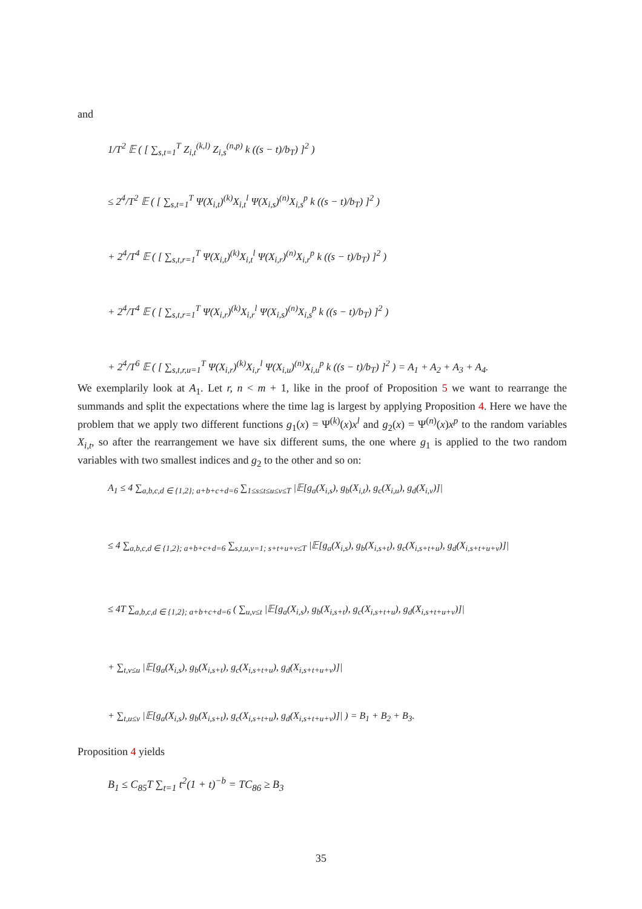and
1/T<sup>2</sup> 𝔼 ( [ ∑<sub>s,t=1</sub><sup>T</sup> Z<sub>i,t</sub><sup>(k,l)</sup> Z<sub>i,s</sub><sup>(n,p)</sup> k ((s − t)/b<sub>T</sub>) ]<sup>2</sup> )
≤ 2<sup>4</sup>/T<sup>2</sup> 𝔼 ( [ ∑<sub>s,t=1</sub><sup>T</sup> Ψ(X<sub>i,t</sub>)<sup>(k)</sup>X<sub>i,t</sub><sup>l</sup> Ψ(X<sub>i,s</sub>)<sup>(n)</sup>X<sub>i,s</sub><sup>p</sup> k ((s − t)/b<sub>T</sub>) ]<sup>2</sup> )
+ 2<sup>4</sup>/T<sup>4</sup> 𝔼 ( [ ∑<sub>s,t,r=1</sub><sup>T</sup> Ψ(X<sub>i,t</sub>)<sup>(k)</sup>X<sub>i,t</sub><sup>l</sup> Ψ(X<sub>i,r</sub>)<sup>(n)</sup>X<sub>i,r</sub><sup>p</sup> k ((s − t)/b<sub>T</sub>) ]<sup>2</sup> )
+ 2<sup>4</sup>/T<sup>4</sup> 𝔼 ( [ ∑<sub>s,t,r=1</sub><sup>T</sup> Ψ(X<sub>i,r</sub>)<sup>(k)</sup>X<sub>i,r</sub><sup>l</sup> Ψ(X<sub>i,s</sub>)<sup>(n)</sup>X<sub>i,s</sub><sup>p</sup> k ((s − t)/b<sub>T</sub>) ]<sup>2</sup> )
+ 2<sup>4</sup>/T<sup>6</sup> 𝔼 ( [ ∑<sub>s,t,r,u=1</sub><sup>T</sup> Ψ(X<sub>i,r</sub>)<sup>(k)</sup>X<sub>i,r</sub><sup>l</sup> Ψ(X<sub>i,u</sub>)<sup>(n)</sup>X<sub>i,u</sub><sup>p</sup> k ((s − t)/b<sub>T</sub>) ]<sup>2</sup> ) = A<sub>1</sub> + A<sub>2</sub> + A<sub>3</sub> + A<sub>4</sub>.
We exemplarily look at A<sub>1</sub>. Let r, n < m + 1, like in the proof of Proposition 5 we want to rearrange the summands and split the expectations where the time lag is largest by applying Proposition 4. Here we have the problem that we apply two different functions g<sub>1</sub>(x) = Ψ<sup>(k)</sup>(x)x<sup>l</sup> and g<sub>2</sub>(x) = Ψ<sup>(n)</sup>(x)x<sup>p</sup> to the random variables X<sub>i,t</sub>, so after the rearrangement we have six different sums, the one where g<sub>1</sub> is applied to the two random variables with two smallest indices and g<sub>2</sub> to the other and so on:
A<sub>1</sub> ≤ 4 ∑<sub>a,b,c,d ∈ {1,2}; a+b+c+d=6</sub> ∑<sub>1≤s≤t≤u≤v≤T</sub> |𝔼[g<sub>a</sub>(X<sub>i,s</sub>), g<sub>b</sub>(X<sub>i,t</sub>), g<sub>c</sub>(X<sub>i,u</sub>), g<sub>d</sub>(X<sub>i,v</sub>)]|
≤ 4 ∑<sub>a,b,c,d ∈ {1,2}; a+b+c+d=6</sub> ∑<sub>s,t,u,v=1; s+t+u+v≤T</sub> |𝔼[g<sub>a</sub>(X<sub>i,s</sub>), g<sub>b</sub>(X<sub>i,s+t</sub>), g<sub>c</sub>(X<sub>i,s+t+u</sub>), g<sub>d</sub>(X<sub>i,s+t+u+v</sub>)]|
≤ 4T ∑<sub>a,b,c,d ∈ {1,2}; a+b+c+d=6</sub> ( ∑<sub>u,v≤t</sub> |𝔼[g<sub>a</sub>(X<sub>i,s</sub>), g<sub>b</sub>(X<sub>i,s+t</sub>), g<sub>c</sub>(X<sub>i,s+t+u</sub>), g<sub>d</sub>(X<sub>i,s+t+u+v</sub>)]|
+ ∑<sub>t,v≤u</sub> |𝔼[g<sub>a</sub>(X<sub>i,s</sub>), g<sub>b</sub>(X<sub>i,s+t</sub>), g<sub>c</sub>(X<sub>i,s+t+u</sub>), g<sub>d</sub>(X<sub>i,s+t+u+v</sub>)]|
+ ∑<sub>t,u≤v</sub> |𝔼[g<sub>a</sub>(X<sub>i,s</sub>), g<sub>b</sub>(X<sub>i,s+t</sub>), g<sub>c</sub>(X<sub>i,s+t+u</sub>), g<sub>d</sub>(X<sub>i,s+t+u+v</sub>)]| ) = B<sub>1</sub> + B<sub>2</sub> + B<sub>3</sub>.
Proposition 4 yields
B<sub>1</sub> ≤ C<sub>85</sub>T ∑<sub>t=1</sub> t<sup>2</sup>(1 + t)<sup>−b</sup> = TC<sub>86</sub> ≥ B<sub>3</sub>
35